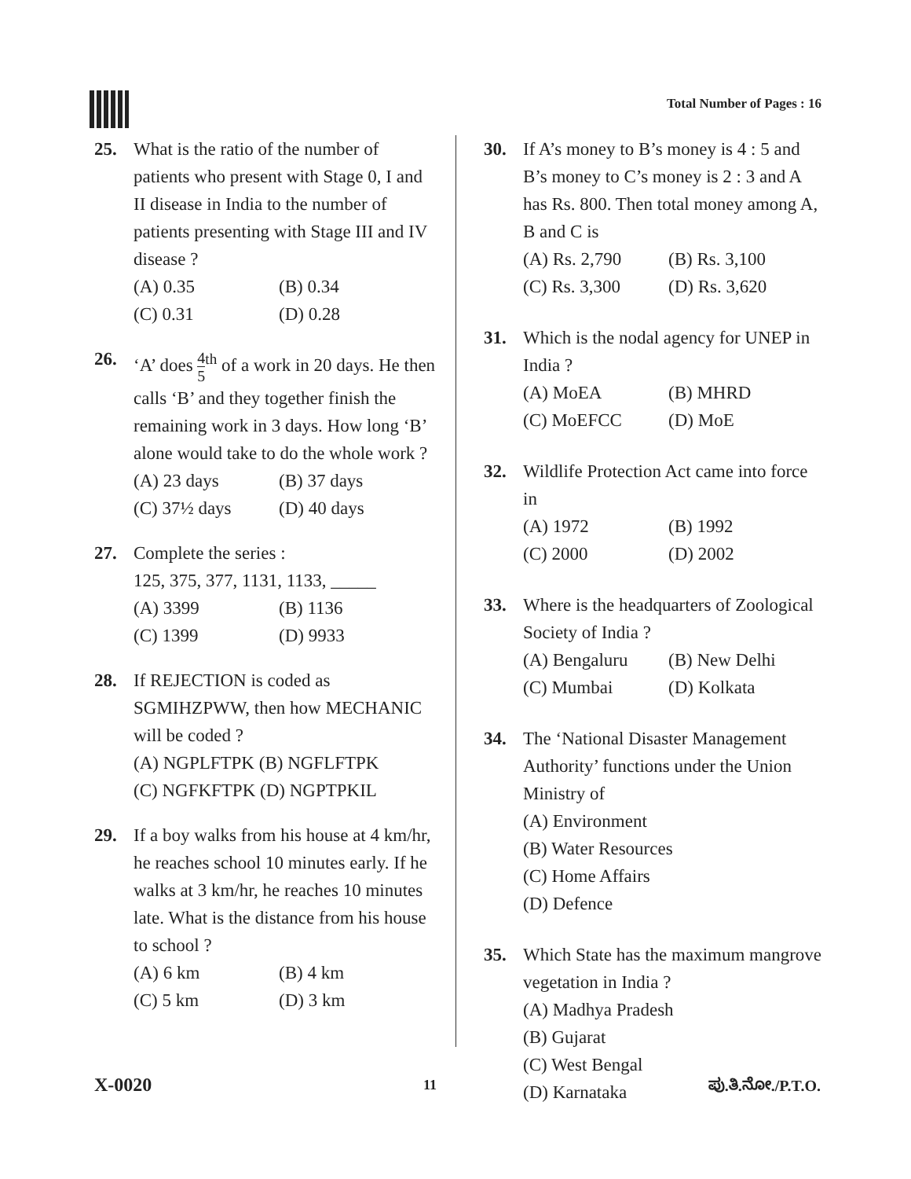Total Number of Pages : 16
25. What is the ratio of the number of patients who present with Stage 0, I and II disease in India to the number of patients presenting with Stage III and IV disease ?
(A) 0.35 (B) 0.34 (C) 0.31 (D) 0.28
26. ‘A’ does 4 5<sup>th</sup> of a work in 20 days. He then calls ‘B’ and they together finish the remaining work in 3 days. How long ‘B’ alone would take to do the whole work ?
(A) 23 days (B) 37 days (C) 37½ days (D) 40 days
27. Complete the series :
125, 375, 377, 1131, 1133, _____
(A) 3399 (B) 1136 (C) 1399 (D) 9933
28. If REJECTION is coded as SGMIHZPWW, then how MECHANIC will be coded ?
(A) NGPLFTPK (B) NGFLFTPK
(C) NGFKFTPK (D) NGPTPKIL
29. If a boy walks from his house at 4 km/hr, he reaches school 10 minutes early. If he walks at 3 km/hr, he reaches 10 minutes late. What is the distance from his house to school ?
(A) 6 km (B) 4 km (C) 5 km (D) 3 km
30. If A’s money to B’s money is 4 : 5 and B’s money to C’s money is 2 : 3 and A has Rs. 800. Then total money among A, B and C is
(A) Rs. 2,790 (B) Rs. 3,100 (C) Rs. 3,300 (D) Rs. 3,620
31. Which is the nodal agency for UNEP in India ?
(A) MoEA (B) MHRD (C) MoEFCC (D) MoE
32. Wildlife Protection Act came into force in
(A) 1972 (B) 1992 (C) 2000 (D) 2002
33. Where is the headquarters of Zoological Society of India ?
(A) Bengaluru (B) New Delhi (C) Mumbai (D) Kolkata
34. The ‘National Disaster Management Authority’ functions under the Union Ministry of
(A) Environment
(B) Water Resources
(C) Home Affairs
(D) Defence
35. Which State has the maximum mangrove vegetation in India ?
(A) Madhya Pradesh
(B) Gujarat
(C) West Bengal
(D) Karnataka
X-0020 11 ಪು.ತಿ.ನೋ./P.T.O.